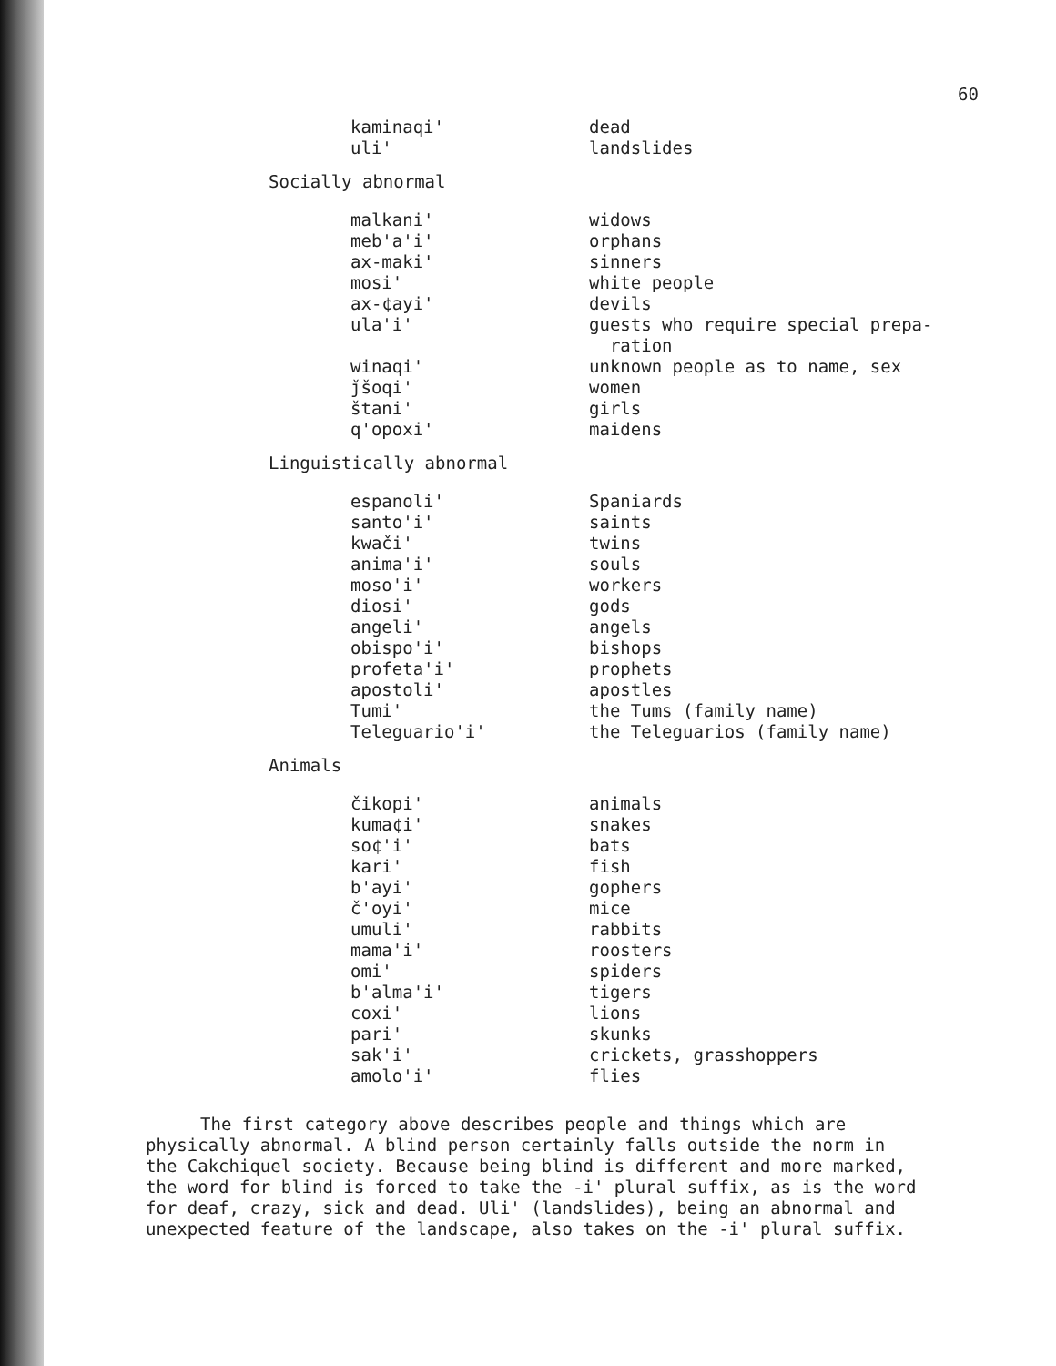60
| kaminaqi' | dead |
| uli' | landslides |
Socially abnormal
| malkani' | widows |
| meb'a'i' | orphans |
| ax-maki' | sinners |
| mosi' | white people |
| ax-¢ayi' | devils |
| ula'i' | guests who require special prepa- ration |
| winaqi' | unknown people as to name, sex |
| ǰšoqi' | women |
| štani' | girls |
| q'opoxi' | maidens |
Linguistically abnormal
| espanoli' | Spaniards |
| santo'i' | saints |
| kwači' | twins |
| anima'i' | souls |
| moso'i' | workers |
| diosi' | gods |
| angeli' | angels |
| obispo'i' | bishops |
| profeta'i' | prophets |
| apostoli' | apostles |
| Tumi' | the Tums (family name) |
| Teleguario'i' | the Teleguarios (family name) |
Animals
| čikopi' | animals |
| kuma¢i' | snakes |
| so¢'i' | bats |
| kari' | fish |
| b'ayi' | gophers |
| č'oyi' | mice |
| umuli' | rabbits |
| mama'i' | roosters |
| omi' | spiders |
| b'alma'i' | tigers |
| coxi' | lions |
| pari' | skunks |
| sak'i' | crickets, grasshoppers |
| amolo'i' | flies |
The first category above describes people and things which are physically abnormal. A blind person certainly falls outside the norm in the Cakchiquel society. Because being blind is different and more marked, the word for blind is forced to take the -i' plural suffix, as is the word for deaf, crazy, sick and dead. Uli' (landslides), being an abnormal and unexpected feature of the landscape, also takes on the -i' plural suffix.